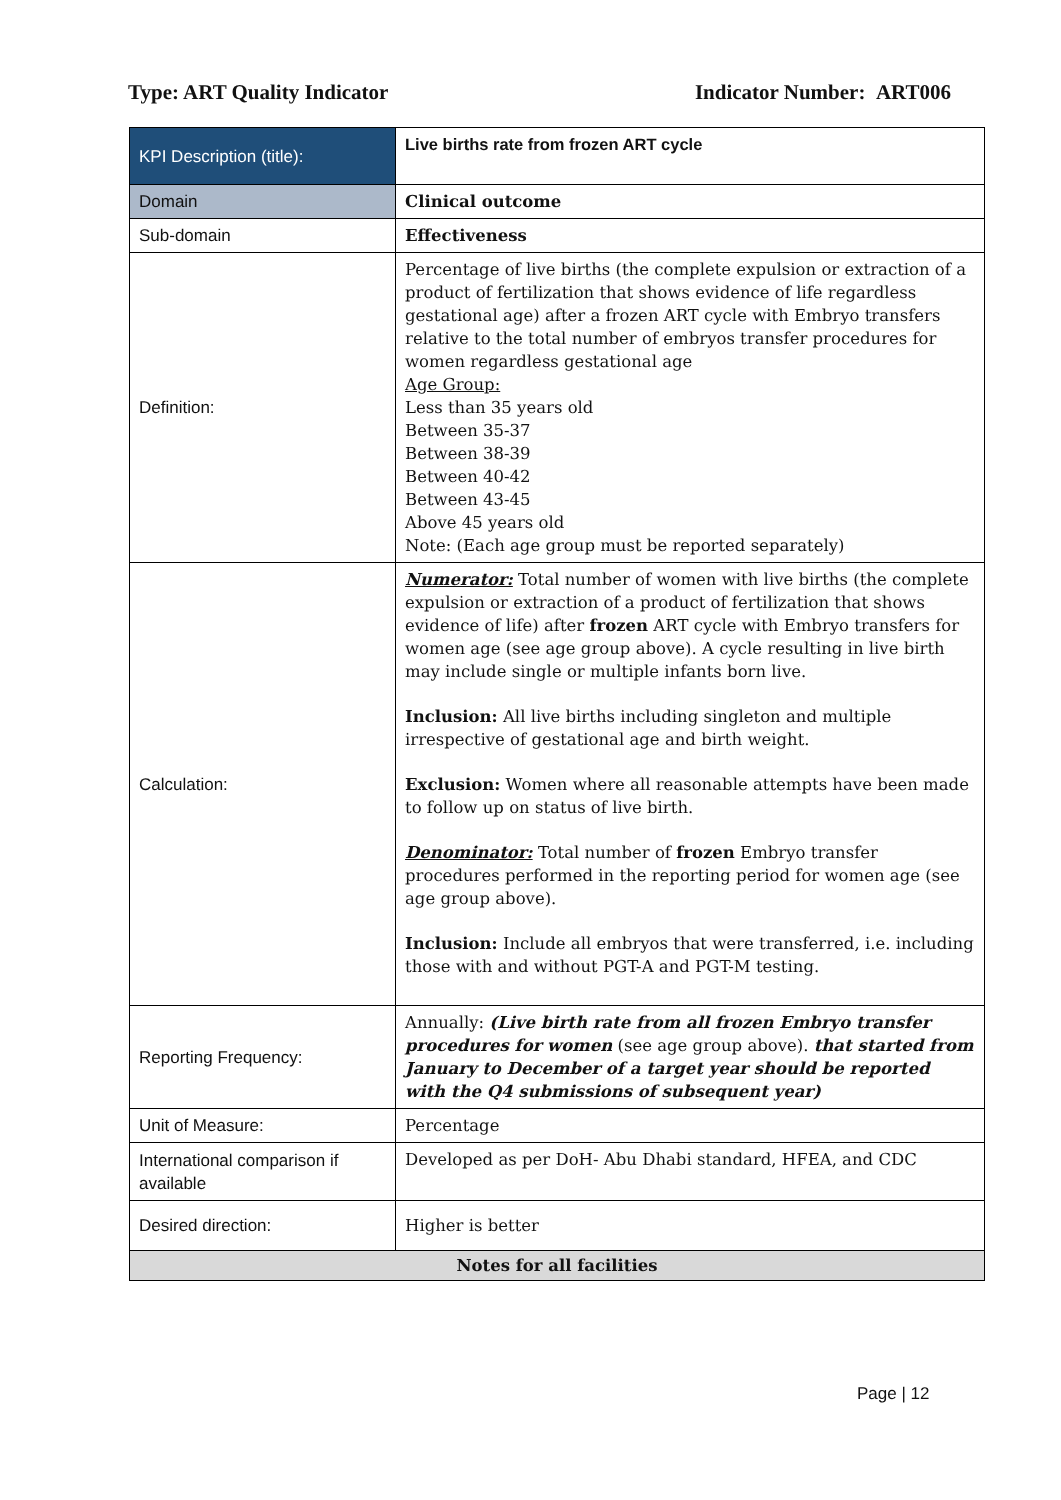Type: ART Quality Indicator Indicator Number: ART006
| KPI Description (title): | Live births rate from frozen ART cycle |
| Domain | Clinical outcome |
| Sub-domain | Effectiveness |
| Definition: | Percentage of live births (the complete expulsion or extraction of a product of fertilization that shows evidence of life regardless gestational age) after a frozen ART cycle with Embryo transfers relative to the total number of embryos transfer procedures for women regardless gestational age Age Group: Less than 35 years old Between 35-37 Between 38-39 Between 40-42 Between 43-45 Above 45 years old Note: (Each age group must be reported separately) |
| Calculation: | Numerator: Total number of women with live births (the complete expulsion or extraction of a product of fertilization that shows evidence of life) after frozen ART cycle with Embryo transfers for women age (see age group above). A cycle resulting in live birth may include single or multiple infants born live. Inclusion: All live births including singleton and multiple irrespective of gestational age and birth weight. Exclusion: Women where all reasonable attempts have been made to follow up on status of live birth. Denominator: Total number of frozen Embryo transfer procedures performed in the reporting period for women age (see age group above). Inclusion: Include all embryos that were transferred, i.e. including those with and without PGT-A and PGT-M testing. |
| Reporting Frequency: | Annually: (Live birth rate from all frozen Embryo transfer procedures for women (see age group above). that started from January to December of a target year should be reported with the Q4 submissions of subsequent year) |
| Unit of Measure: | Percentage |
| International comparison if available | Developed as per DoH- Abu Dhabi standard, HFEA, and CDC |
| Desired direction: | Higher is better |
| Notes for all facilities | |
Page | 12